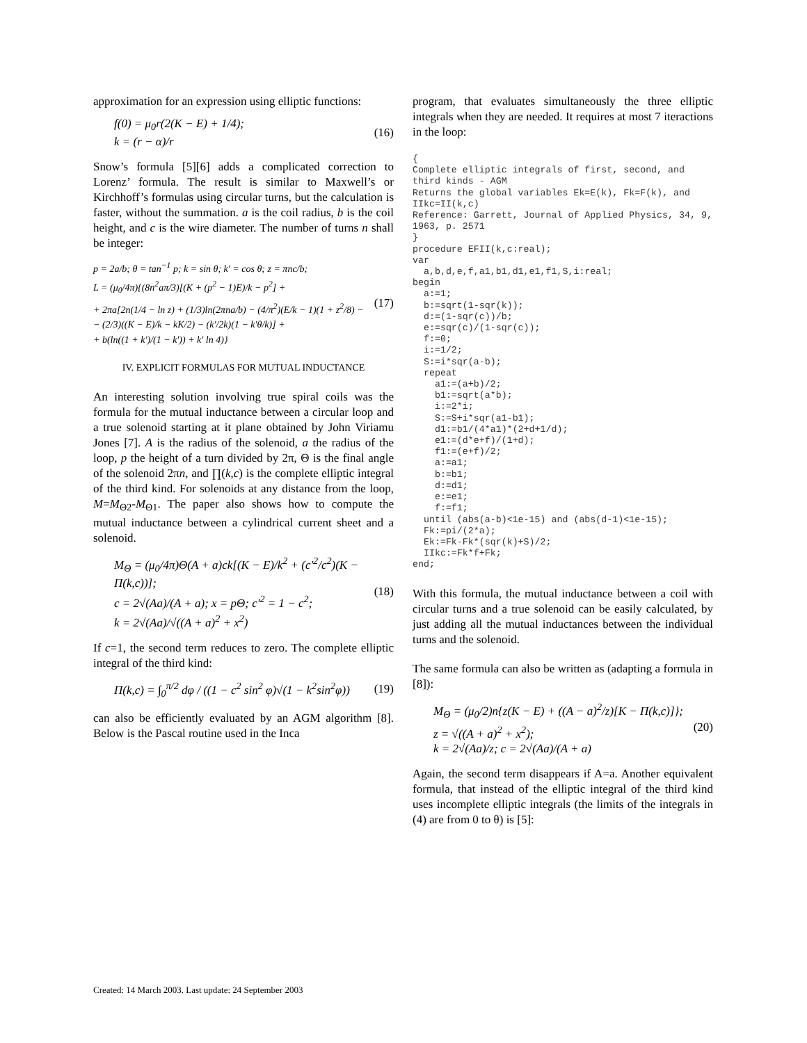approximation for an expression using elliptic functions:
f(0) = μ<sub>0</sub>r(2(K − E) + 1/4);
k = (r − α)/r
(16)
Snow’s formula [5][6] adds a complicated correction to Lorenz’ formula. The result is similar to Maxwell’s or Kirchhoff’s formulas using circular turns, but the calculation is faster, without the summation. a is the coil radius, b is the coil height, and c is the wire diameter. The number of turns n shall be integer:
p = 2a/b; θ = tan<sup>−1</sup> p; k = sin θ; k' = cos θ; z = πnc/b;
L = (μ<sub>0</sub>/4π){(8n<sup>2</sup>aπ/3)[(K + (p<sup>2</sup> − 1)E)/k − p<sup>2</sup>] +
+ 2πa[2n(1/4 − ln z) + (1/3)ln(2πna/b) − (4/π<sup>2</sup>)(E/k − 1)(1 + z<sup>2</sup>/8) −
− (2/3)((K − E)/k − kK/2) − (k'/2k)(1 − k'θ/k)] +
+ b(ln((1 + k')/(1 − k')) + k' ln 4)}
(17)
IV. EXPLICIT FORMULAS FOR MUTUAL INDUCTANCE
An interesting solution involving true spiral coils was the formula for the mutual inductance between a circular loop and a true solenoid starting at it plane obtained by John Viriamu Jones [7]. A is the radius of the solenoid, a the radius of the loop, p the height of a turn divided by 2π, Θ is the final angle of the solenoid 2πn, and ∏(k,c) is the complete elliptic integral of the third kind. For solenoids at any distance from the loop, M=M<sub>Θ2</sub>-M<sub>Θ1</sub>. The paper also shows how to compute the mutual inductance between a cylindrical current sheet and a solenoid.
M<sub>Θ</sub> = (μ<sub>0</sub>/4π)Θ(A + a)ck[(K − E)/k<sup>2</sup> + (c'<sup>2</sup>/c<sup>2</sup>)(K − Π(k,c))];
c = 2√(Aa)/(A + a); x = pΘ; c'<sup>2</sup> = 1 − c<sup>2</sup>;
k = 2√(Aa)/√((A + a)<sup>2</sup> + x<sup>2</sup>)
(18)
If c=1, the second term reduces to zero. The complete elliptic integral of the third kind:
Π(k,c) = ∫<sub>0</sub><sup>π/2</sup> dφ / ((1 − c<sup>2</sup> sin<sup>2</sup> φ)√(1 − k<sup>2</sup>sin<sup>2</sup>φ))
(19)
can also be efficiently evaluated by an AGM algorithm [8]. Below is the Pascal routine used in the Inca
program, that evaluates simultaneously the three elliptic integrals when they are needed. It requires at most 7 iteractions in the loop:
{
Complete elliptic integrals of first, second, and third kinds - AGM
Returns the global variables Ek=E(k), Fk=F(k), and IIkc=II(k,c)
Reference: Garrett, Journal of Applied Physics, 34, 9, 1963, p. 2571
}
procedure EFII(k,c:real);
var
  a,b,d,e,f,a1,b1,d1,e1,f1,S,i:real;
begin
  a:=1;
  b:=sqrt(1-sqr(k));
  d:=(1-sqr(c))/b;
  e:=sqr(c)/(1-sqr(c));
  f:=0;
  i:=1/2;
  S:=i*sqr(a-b);
  repeat
    a1:=(a+b)/2;
    b1:=sqrt(a*b);
    i:=2*i;
    S:=S+i*sqr(a1-b1);
    d1:=b1/(4*a1)*(2+d+1/d);
    e1:=(d*e+f)/(1+d);
    f1:=(e+f)/2;
    a:=a1;
    b:=b1;
    d:=d1;
    e:=e1;
    f:=f1;
  until (abs(a-b)<1e-15) and (abs(d-1)<1e-15);
  Fk:=pi/(2*a);
  Ek:=Fk-Fk*(sqr(k)+S)/2;
  IIkc:=Fk*f+Fk;
end;
With this formula, the mutual inductance between a coil with circular turns and a true solenoid can be easily calculated, by just adding all the mutual inductances between the individual turns and the solenoid.
The same formula can also be written as (adapting a formula in [8]):
M<sub>Θ</sub> = (μ<sub>0</sub>/2)n{z(K − E) + ((A − a)<sup>2</sup>/z)[K − Π(k,c)]};
z = √((A + a)<sup>2</sup> + x<sup>2</sup>);
k = 2√(Aa)/z; c = 2√(Aa)/(A + a)
(20)
Again, the second term disappears if A=a. Another equivalent formula, that instead of the elliptic integral of the third kind uses incomplete elliptic integrals (the limits of the integrals in (4) are from 0 to θ) is [5]:
Created: 14 March 2003. Last update: 24 September 2003